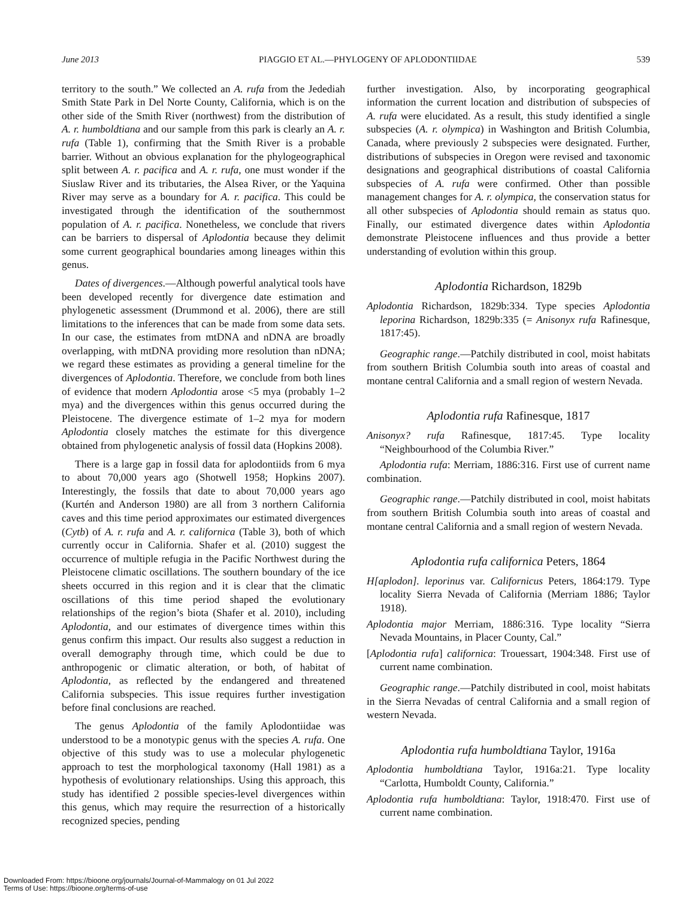June 2013 PIAGGIO ET AL.—PHYLOGENY OF APLODONTIIDAE 539
territory to the south.” We collected an A. rufa from the Jedediah Smith State Park in Del Norte County, California, which is on the other side of the Smith River (northwest) from the distribution of A. r. humboldtiana and our sample from this park is clearly an A. r. rufa (Table 1), confirming that the Smith River is a probable barrier. Without an obvious explanation for the phylogeographical split between A. r. pacifica and A. r. rufa, one must wonder if the Siuslaw River and its tributaries, the Alsea River, or the Yaquina River may serve as a boundary for A. r. pacifica. This could be investigated through the identification of the southernmost population of A. r. pacifica. Nonetheless, we conclude that rivers can be barriers to dispersal of Aplodontia because they delimit some current geographical boundaries among lineages within this genus.
Dates of divergences.—Although powerful analytical tools have been developed recently for divergence date estimation and phylogenetic assessment (Drummond et al. 2006), there are still limitations to the inferences that can be made from some data sets. In our case, the estimates from mtDNA and nDNA are broadly overlapping, with mtDNA providing more resolution than nDNA; we regard these estimates as providing a general timeline for the divergences of Aplodontia. Therefore, we conclude from both lines of evidence that modern Aplodontia arose <5 mya (probably 1–2 mya) and the divergences within this genus occurred during the Pleistocene. The divergence estimate of 1–2 mya for modern Aplodontia closely matches the estimate for this divergence obtained from phylogenetic analysis of fossil data (Hopkins 2008).
There is a large gap in fossil data for aplodontiids from 6 mya to about 70,000 years ago (Shotwell 1958; Hopkins 2007). Interestingly, the fossils that date to about 70,000 years ago (Kurtén and Anderson 1980) are all from 3 northern California caves and this time period approximates our estimated divergences (Cytb) of A. r. rufa and A. r. californica (Table 3), both of which currently occur in California. Shafer et al. (2010) suggest the occurrence of multiple refugia in the Pacific Northwest during the Pleistocene climatic oscillations. The southern boundary of the ice sheets occurred in this region and it is clear that the climatic oscillations of this time period shaped the evolutionary relationships of the region’s biota (Shafer et al. 2010), including Aplodontia, and our estimates of divergence times within this genus confirm this impact. Our results also suggest a reduction in overall demography through time, which could be due to anthropogenic or climatic alteration, or both, of habitat of Aplodontia, as reflected by the endangered and threatened California subspecies. This issue requires further investigation before final conclusions are reached.
The genus Aplodontia of the family Aplodontiidae was understood to be a monotypic genus with the species A. rufa. One objective of this study was to use a molecular phylogenetic approach to test the morphological taxonomy (Hall 1981) as a hypothesis of evolutionary relationships. Using this approach, this study has identified 2 possible species-level divergences within this genus, which may require the resurrection of a historically recognized species, pending
further investigation. Also, by incorporating geographical information the current location and distribution of subspecies of A. rufa were elucidated. As a result, this study identified a single subspecies (A. r. olympica) in Washington and British Columbia, Canada, where previously 2 subspecies were designated. Further, distributions of subspecies in Oregon were revised and taxonomic designations and geographical distributions of coastal California subspecies of A. rufa were confirmed. Other than possible management changes for A. r. olympica, the conservation status for all other subspecies of Aplodontia should remain as status quo. Finally, our estimated divergence dates within Aplodontia demonstrate Pleistocene influences and thus provide a better understanding of evolution within this group.
Aplodontia Richardson, 1829b
Aplodontia Richardson, 1829b:334. Type species Aplodontia leporina Richardson, 1829b:335 (= Anisonyx rufa Rafinesque, 1817:45).
Geographic range.—Patchily distributed in cool, moist habitats from southern British Columbia south into areas of coastal and montane central California and a small region of western Nevada.
Aplodontia rufa Rafinesque, 1817
Anisonyx? rufa Rafinesque, 1817:45. Type locality “Neighbourhood of the Columbia River.”
Aplodontia rufa: Merriam, 1886:316. First use of current name combination.
Geographic range.—Patchily distributed in cool, moist habitats from southern British Columbia south into areas of coastal and montane central California and a small region of western Nevada.
Aplodontia rufa californica Peters, 1864
H[aplodon]. leporinus var. Californicus Peters, 1864:179. Type locality Sierra Nevada of California (Merriam 1886; Taylor 1918).
Aplodontia major Merriam, 1886:316. Type locality “Sierra Nevada Mountains, in Placer County, Cal.”
[Aplodontia rufa] californica: Trouessart, 1904:348. First use of current name combination.
Geographic range.—Patchily distributed in cool, moist habitats in the Sierra Nevadas of central California and a small region of western Nevada.
Aplodontia rufa humboldtiana Taylor, 1916a
Aplodontia humboldtiana Taylor, 1916a:21. Type locality “Carlotta, Humboldt County, California.”
Aplodontia rufa humboldtiana: Taylor, 1918:470. First use of current name combination.
Downloaded From: https://bioone.org/journals/Journal-of-Mammalogy on 01 Jul 2022
Terms of Use: https://bioone.org/terms-of-use